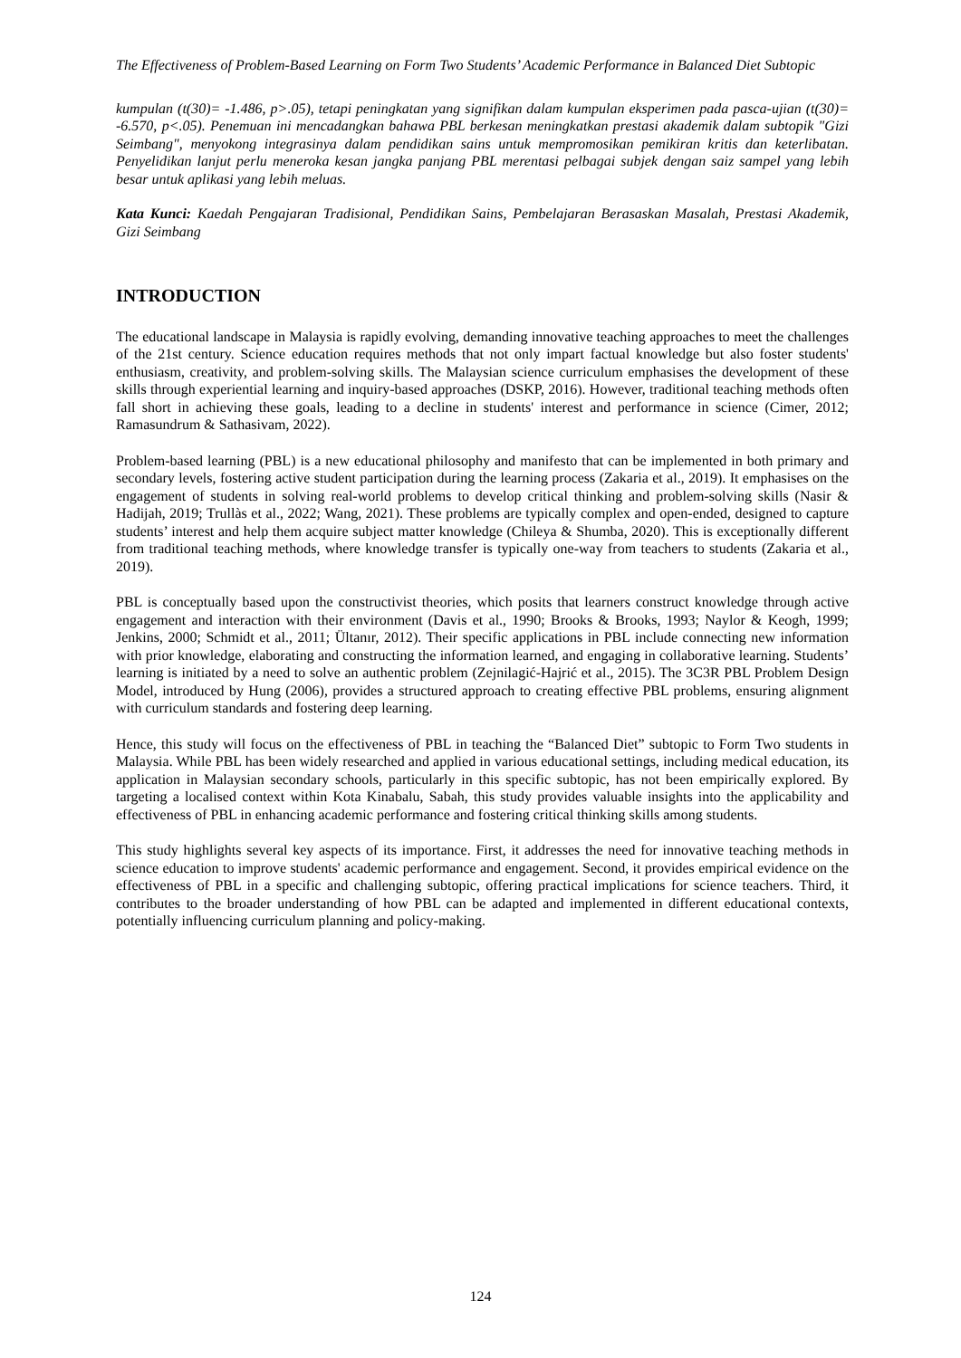The Effectiveness of Problem-Based Learning on Form Two Students’ Academic Performance in Balanced Diet Subtopic
kumpulan (t(30)= -1.486, p>.05), tetapi peningkatan yang signifikan dalam kumpulan eksperimen pada pasca-ujian (t(30)= -6.570, p<.05). Penemuan ini mencadangkan bahawa PBL berkesan meningkatkan prestasi akademik dalam subtopik "Gizi Seimbang", menyokong integrasinya dalam pendidikan sains untuk mempromosikan pemikiran kritis dan keterlibatan. Penyelidikan lanjut perlu meneroka kesan jangka panjang PBL merentasi pelbagai subjek dengan saiz sampel yang lebih besar untuk aplikasi yang lebih meluas.
Kata Kunci: Kaedah Pengajaran Tradisional, Pendidikan Sains, Pembelajaran Berasaskan Masalah, Prestasi Akademik, Gizi Seimbang
INTRODUCTION
The educational landscape in Malaysia is rapidly evolving, demanding innovative teaching approaches to meet the challenges of the 21st century. Science education requires methods that not only impart factual knowledge but also foster students' enthusiasm, creativity, and problem-solving skills. The Malaysian science curriculum emphasises the development of these skills through experiential learning and inquiry-based approaches (DSKP, 2016). However, traditional teaching methods often fall short in achieving these goals, leading to a decline in students' interest and performance in science (Cimer, 2012; Ramasundrum & Sathasivam, 2022).
Problem-based learning (PBL) is a new educational philosophy and manifesto that can be implemented in both primary and secondary levels, fostering active student participation during the learning process (Zakaria et al., 2019). It emphasises on the engagement of students in solving real-world problems to develop critical thinking and problem-solving skills (Nasir & Hadijah, 2019; Trullàs et al., 2022; Wang, 2021). These problems are typically complex and open-ended, designed to capture students’ interest and help them acquire subject matter knowledge (Chileya & Shumba, 2020). This is exceptionally different from traditional teaching methods, where knowledge transfer is typically one-way from teachers to students (Zakaria et al., 2019).
PBL is conceptually based upon the constructivist theories, which posits that learners construct knowledge through active engagement and interaction with their environment (Davis et al., 1990; Brooks & Brooks, 1993; Naylor & Keogh, 1999; Jenkins, 2000; Schmidt et al., 2011; Ültanır, 2012). Their specific applications in PBL include connecting new information with prior knowledge, elaborating and constructing the information learned, and engaging in collaborative learning. Students’ learning is initiated by a need to solve an authentic problem (Zejnilagić-Hajrić et al., 2015). The 3C3R PBL Problem Design Model, introduced by Hung (2006), provides a structured approach to creating effective PBL problems, ensuring alignment with curriculum standards and fostering deep learning.
Hence, this study will focus on the effectiveness of PBL in teaching the “Balanced Diet” subtopic to Form Two students in Malaysia. While PBL has been widely researched and applied in various educational settings, including medical education, its application in Malaysian secondary schools, particularly in this specific subtopic, has not been empirically explored. By targeting a localised context within Kota Kinabalu, Sabah, this study provides valuable insights into the applicability and effectiveness of PBL in enhancing academic performance and fostering critical thinking skills among students.
This study highlights several key aspects of its importance. First, it addresses the need for innovative teaching methods in science education to improve students' academic performance and engagement. Second, it provides empirical evidence on the effectiveness of PBL in a specific and challenging subtopic, offering practical implications for science teachers. Third, it contributes to the broader understanding of how PBL can be adapted and implemented in different educational contexts, potentially influencing curriculum planning and policy-making.
124